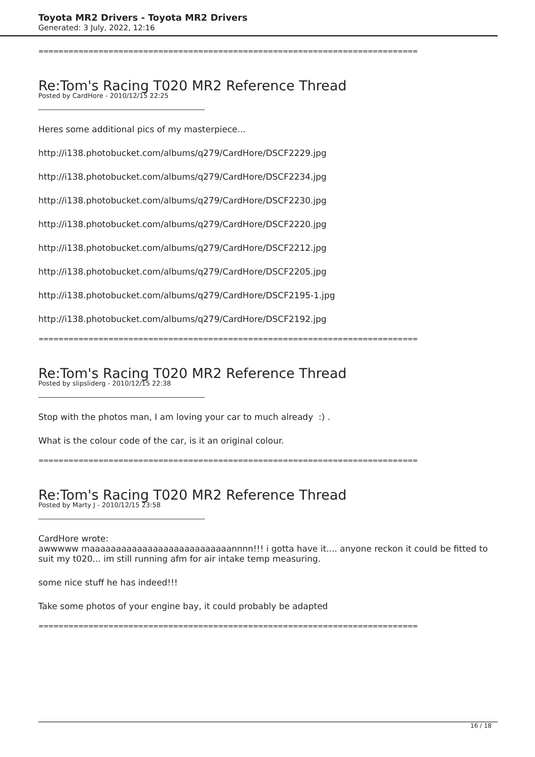Toyota MR2 Drivers - Toyota MR2 Drivers
Generated: 3 July, 2022, 12:16
============================================================================
Re:Tom's Racing T020 MR2 Reference Thread
Posted by CardHore - 2010/12/15 22:25
Heres some additional pics of my masterpiece...
http://i138.photobucket.com/albums/q279/CardHore/DSCF2229.jpg
http://i138.photobucket.com/albums/q279/CardHore/DSCF2234.jpg
http://i138.photobucket.com/albums/q279/CardHore/DSCF2230.jpg
http://i138.photobucket.com/albums/q279/CardHore/DSCF2220.jpg
http://i138.photobucket.com/albums/q279/CardHore/DSCF2212.jpg
http://i138.photobucket.com/albums/q279/CardHore/DSCF2205.jpg
http://i138.photobucket.com/albums/q279/CardHore/DSCF2195-1.jpg
http://i138.photobucket.com/albums/q279/CardHore/DSCF2192.jpg
============================================================================
Re:Tom's Racing T020 MR2 Reference Thread
Posted by slipsliderg - 2010/12/15 22:38
Stop with the photos man, I am loving your car to much already :) .
What is the colour code of the car, is it an original colour.
============================================================================
Re:Tom's Racing T020 MR2 Reference Thread
Posted by Marty J - 2010/12/15 23:58
CardHore wrote:
awwwww maaaaaaaaaaaaaaaaaaaaaaaaaaannnn!!! i gotta have it.... anyone reckon it could be fitted to suit my t020... im still running afm for air intake temp measuring.
some nice stuff he has indeed!!!
Take some photos of your engine bay, it could probably be adapted
============================================================================
16 / 18